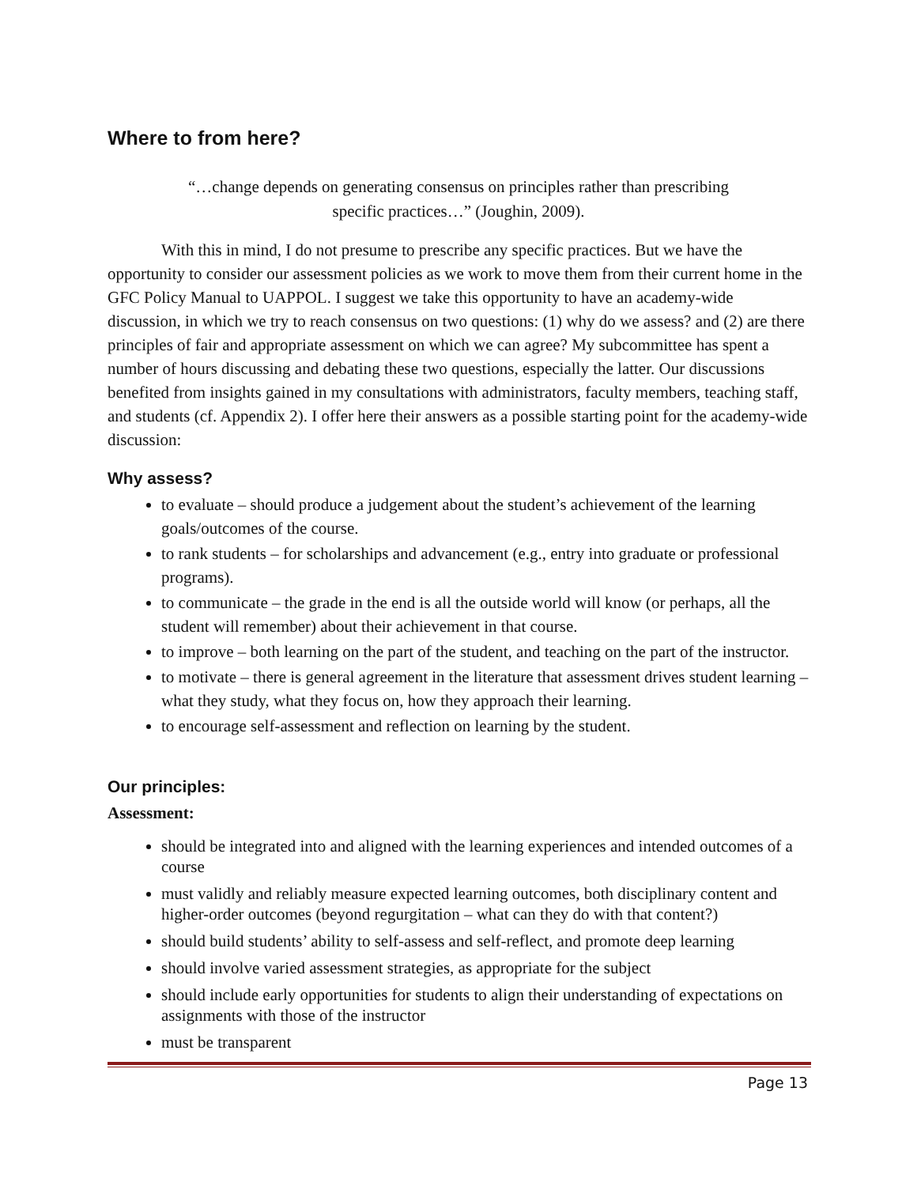Where to from here?
“…change depends on generating consensus on principles rather than prescribing specific practices…” (Joughin, 2009).
With this in mind, I do not presume to prescribe any specific practices. But we have the opportunity to consider our assessment policies as we work to move them from their current home in the GFC Policy Manual to UAPPOL. I suggest we take this opportunity to have an academy-wide discussion, in which we try to reach consensus on two questions: (1) why do we assess? and (2) are there principles of fair and appropriate assessment on which we can agree? My subcommittee has spent a number of hours discussing and debating these two questions, especially the latter. Our discussions benefited from insights gained in my consultations with administrators, faculty members, teaching staff, and students (cf. Appendix 2). I offer here their answers as a possible starting point for the academy-wide discussion:
Why assess?
to evaluate – should produce a judgement about the student’s achievement of the learning goals/outcomes of the course.
to rank students – for scholarships and advancement (e.g., entry into graduate or professional programs).
to communicate – the grade in the end is all the outside world will know (or perhaps, all the student will remember) about their achievement in that course.
to improve – both learning on the part of the student, and teaching on the part of the instructor.
to motivate – there is general agreement in the literature that assessment drives student learning – what they study, what they focus on, how they approach their learning.
to encourage self-assessment and reflection on learning by the student.
Our principles:
Assessment:
should be integrated into and aligned with the learning experiences and intended outcomes of a course
must validly and reliably measure expected learning outcomes, both disciplinary content and higher-order outcomes (beyond regurgitation – what can they do with that content?)
should build students’ ability to self-assess and self-reflect, and promote deep learning
should involve varied assessment strategies, as appropriate for the subject
should include early opportunities for students to align their understanding of expectations on assignments with those of the instructor
must be transparent
Page 13